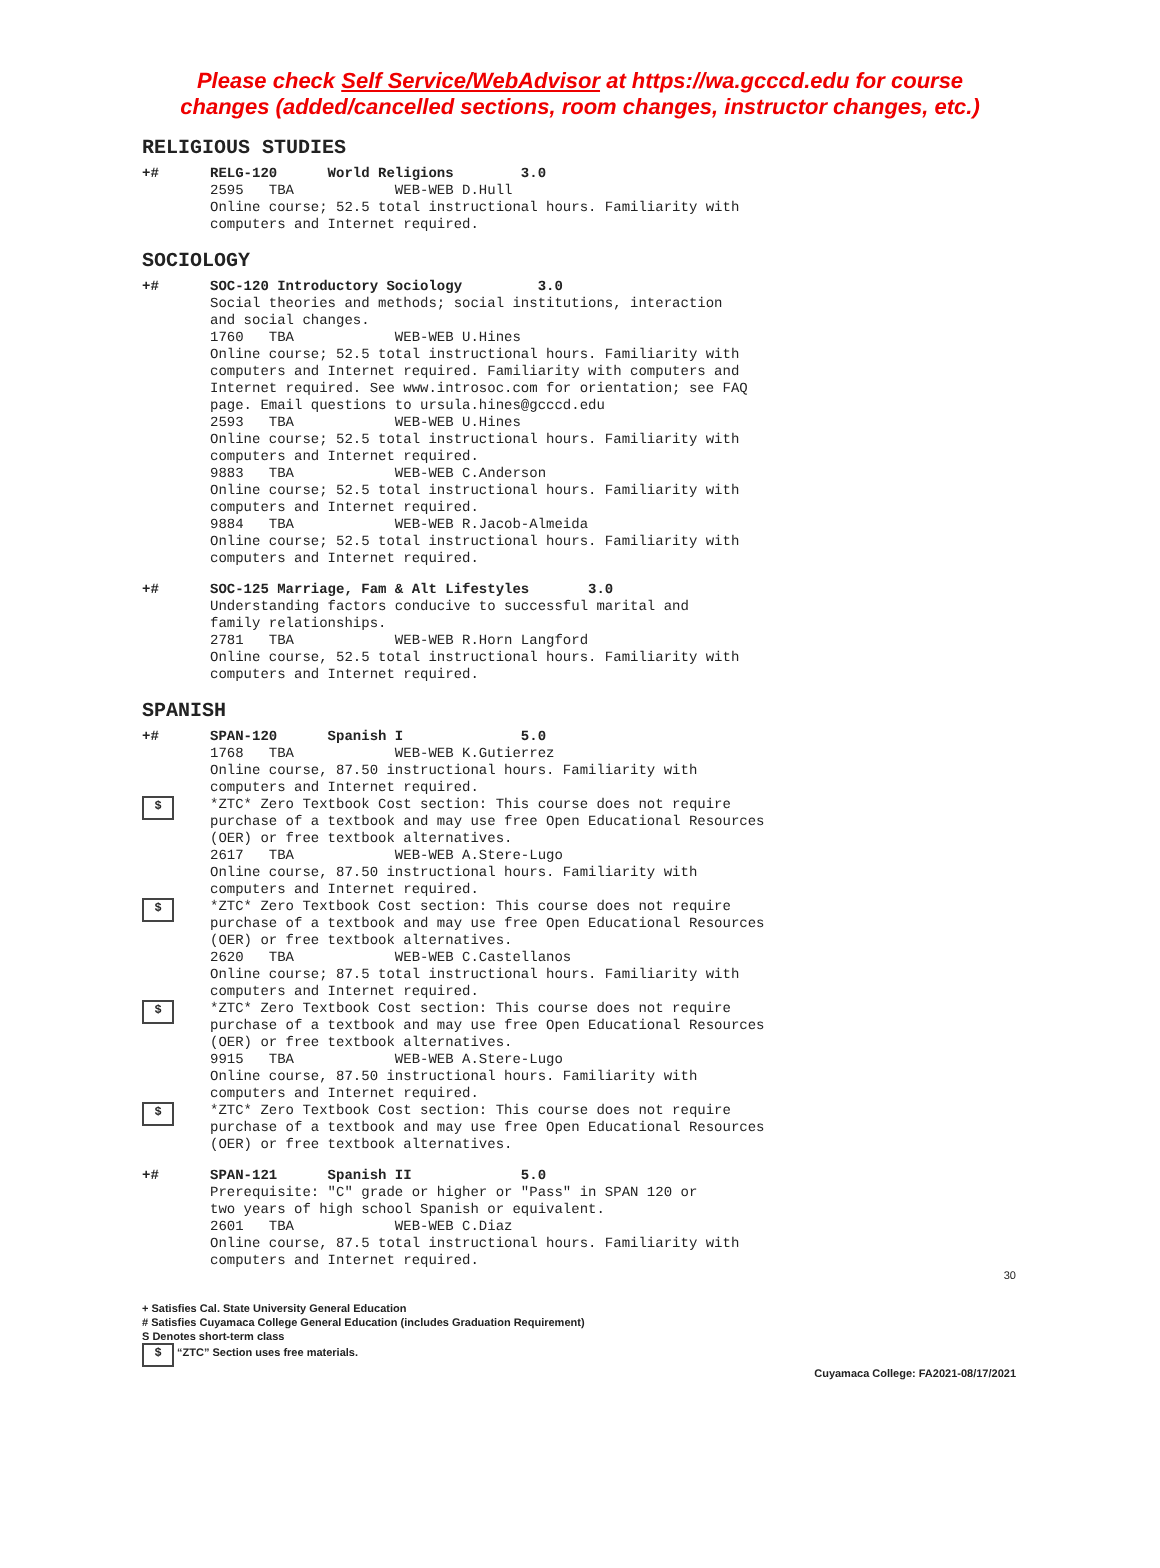Please check Self Service/WebAdvisor at https://wa.gcccd.edu for course
changes (added/cancelled sections, room changes, instructor changes, etc.)
RELIGIOUS STUDIES
+# RELG-120 World Religions 3.0 2595 TBA WEB-WEB D.Hull Online course; 52.5 total instructional hours. Familiarity with computers and Internet required.
SOCIOLOGY
+# SOC-120 Introductory Sociology 3.0 Social theories and methods; social institutions, interaction and social changes. 1760 TBA WEB-WEB U.Hines Online course; 52.5 total instructional hours. Familiarity with computers and Internet required. Familiarity with computers and Internet required. See www.introsoc.com for orientation; see FAQ page. Email questions to ursula.hines@gcccd.edu 2593 TBA WEB-WEB U.Hines Online course; 52.5 total instructional hours. Familiarity with computers and Internet required. 9883 TBA WEB-WEB C.Anderson Online course; 52.5 total instructional hours. Familiarity with computers and Internet required. 9884 TBA WEB-WEB R.Jacob-Almeida Online course; 52.5 total instructional hours. Familiarity with computers and Internet required.
+# SOC-125 Marriage, Fam & Alt Lifestyles 3.0 Understanding factors conducive to successful marital and family relationships. 2781 TBA WEB-WEB R.Horn Langford Online course, 52.5 total instructional hours. Familiarity with computers and Internet required.
SPANISH
+# SPAN-120 Spanish I 5.0 1768 TBA WEB-WEB K.Gutierrez Online course, 87.50 instructional hours. Familiarity with computers and Internet required.
$
*ZTC* Zero Textbook Cost section: This course does not require purchase of a textbook and may use free Open Educational Resources (OER) or free textbook alternatives. 2617 TBA WEB-WEB A.Stere-Lugo Online course, 87.50 instructional hours. Familiarity with computers and Internet required.
$
*ZTC* Zero Textbook Cost section: This course does not require purchase of a textbook and may use free Open Educational Resources (OER) or free textbook alternatives. 2620 TBA WEB-WEB C.Castellanos Online course; 87.5 total instructional hours. Familiarity with computers and Internet required.
$
*ZTC* Zero Textbook Cost section: This course does not require purchase of a textbook and may use free Open Educational Resources (OER) or free textbook alternatives. 9915 TBA WEB-WEB A.Stere-Lugo Online course, 87.50 instructional hours. Familiarity with computers and Internet required.
$
*ZTC* Zero Textbook Cost section: This course does not require purchase of a textbook and may use free Open Educational Resources (OER) or free textbook alternatives.
+# SPAN-121 Spanish II 5.0 Prerequisite: "C" grade or higher or "Pass" in SPAN 120 or two years of high school Spanish or equivalent. 2601 TBA WEB-WEB C.Diaz Online course, 87.5 total instructional hours. Familiarity with computers and Internet required.
30
+ Satisfies Cal. State University General Education
# Satisfies Cuyamaca College General Education (includes Graduation Requirement)
S Denotes short-term class
$ “ZTC” Section uses free materials.
Cuyamaca College: FA2021-08/17/2021